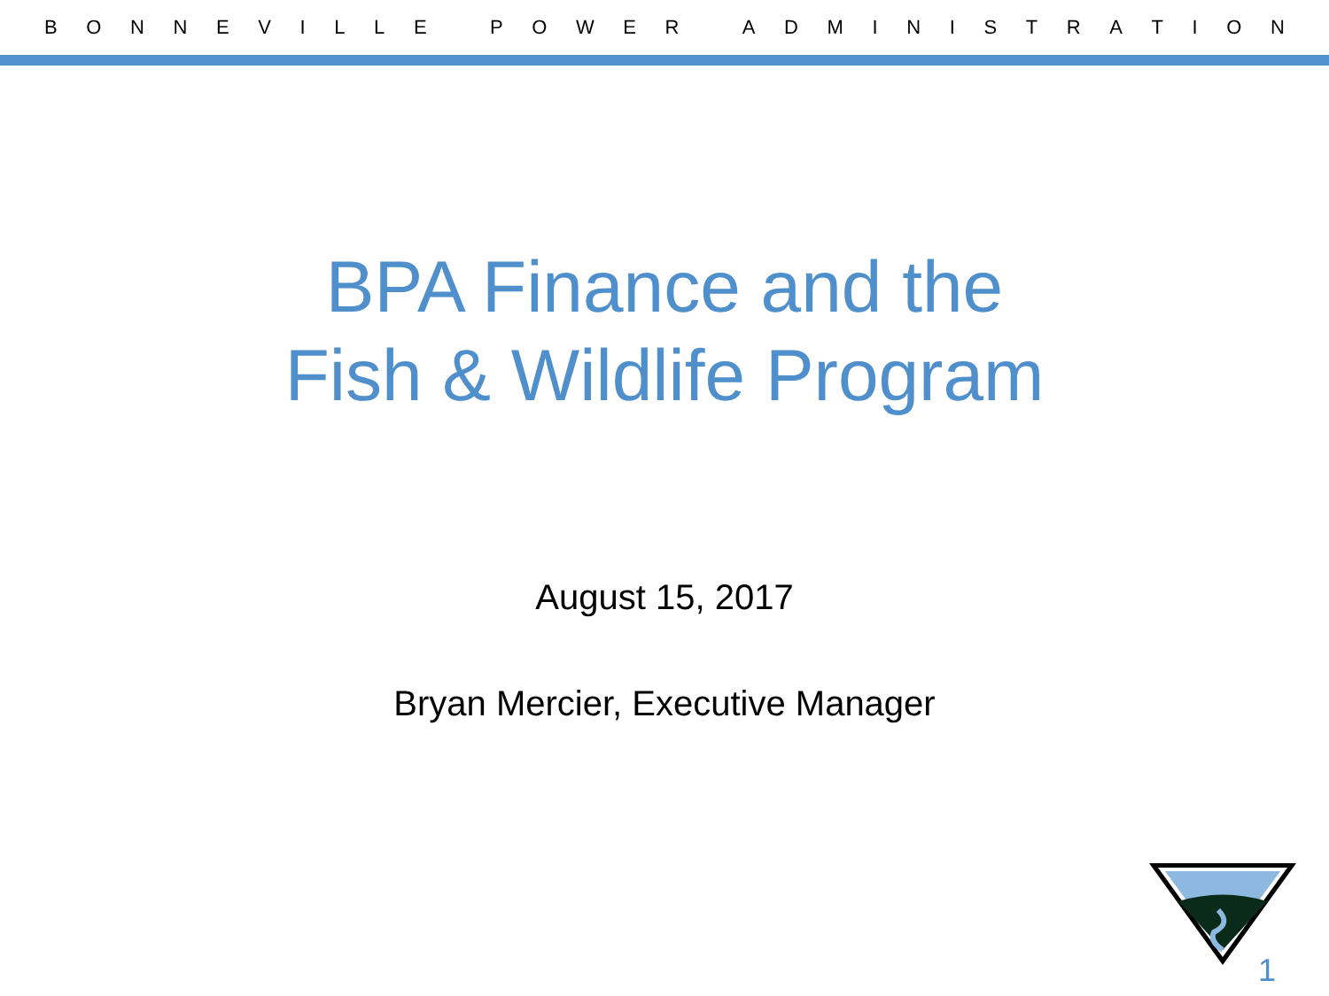BONNEVILLE POWER ADMINISTRATION
BPA Finance and the
Fish & Wildlife Program
August 15, 2017
Bryan Mercier, Executive Manager
1